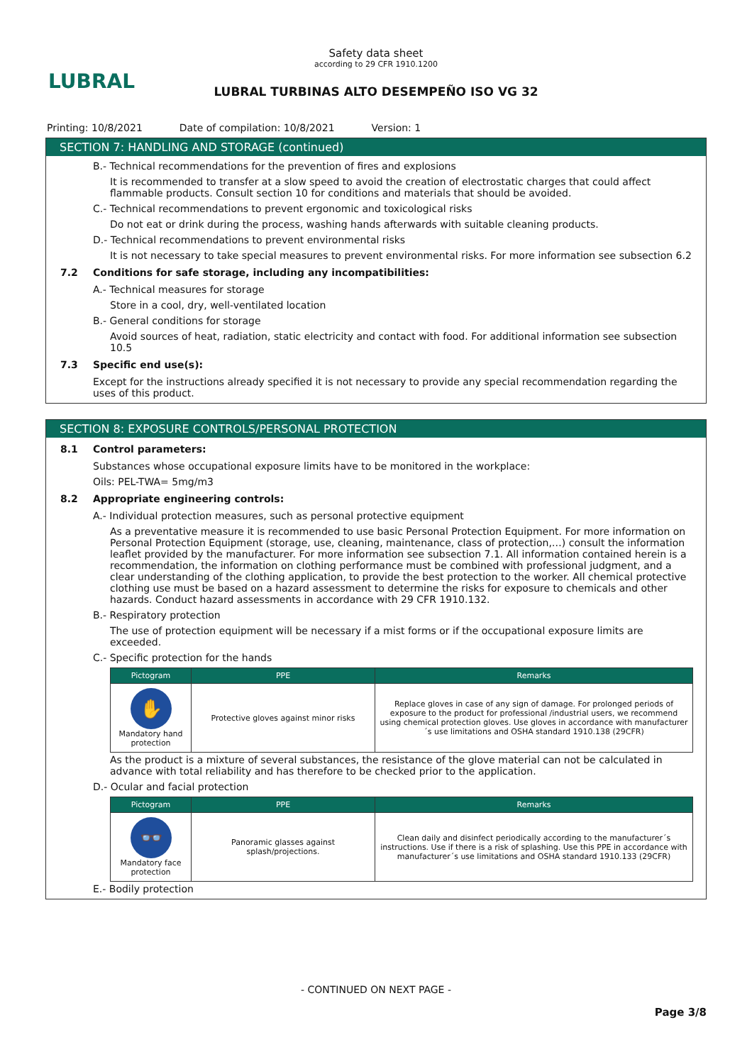LUBRAL
Safety data sheet
according to 29 CFR 1910.1200
LUBRAL TURBINAS ALTO DESEMPEÑO ISO VG 32
Printing: 10/8/2021 Date of compilation: 10/8/2021 Version: 1
SECTION 7: HANDLING AND STORAGE (continued)
B.- Technical recommendations for the prevention of fires and explosions
It is recommended to transfer at a slow speed to avoid the creation of electrostatic charges that could affect flammable products. Consult section 10 for conditions and materials that should be avoided.
C.- Technical recommendations to prevent ergonomic and toxicological risks
Do not eat or drink during the process, washing hands afterwards with suitable cleaning products.
D.- Technical recommendations to prevent environmental risks
It is not necessary to take special measures to prevent environmental risks. For more information see subsection 6.2
7.2 Conditions for safe storage, including any incompatibilities:
A.- Technical measures for storage
Store in a cool, dry, well-ventilated location
B.- General conditions for storage
Avoid sources of heat, radiation, static electricity and contact with food. For additional information see subsection 10.5
7.3 Specific end use(s):
Except for the instructions already specified it is not necessary to provide any special recommendation regarding the uses of this product.
SECTION 8: EXPOSURE CONTROLS/PERSONAL PROTECTION
8.1 Control parameters:
Substances whose occupational exposure limits have to be monitored in the workplace:
Oils: PEL-TWA= 5mg/m3
8.2 Appropriate engineering controls:
A.- Individual protection measures, such as personal protective equipment
As a preventative measure it is recommended to use basic Personal Protection Equipment. For more information on Personal Protection Equipment (storage, use, cleaning, maintenance, class of protection,…) consult the information leaflet provided by the manufacturer. For more information see subsection 7.1. All information contained herein is a recommendation, the information on clothing performance must be combined with professional judgment, and a clear understanding of the clothing application, to provide the best protection to the worker. All chemical protective clothing use must be based on a hazard assessment to determine the risks for exposure to chemicals and other hazards. Conduct hazard assessments in accordance with 29 CFR 1910.132.
B.- Respiratory protection
The use of protection equipment will be necessary if a mist forms or if the occupational exposure limits are exceeded.
C.- Specific protection for the hands
| Pictogram | PPE | Remarks |
| --- | --- | --- |
| ✋ Mandatory hand protection | Protective gloves against minor risks | Replace gloves in case of any sign of damage. For prolonged periods of exposure to the product for professional /industrial users, we recommend using chemical protection gloves. Use gloves in accordance with manufacturer´s use limitations and OSHA standard 1910.138 (29CFR) |
As the product is a mixture of several substances, the resistance of the glove material can not be calculated in advance with total reliability and has therefore to be checked prior to the application.
D.- Ocular and facial protection
| Pictogram | PPE | Remarks |
| --- | --- | --- |
| 👓 Mandatory face protection | Panoramic glasses against splash/projections. | Clean daily and disinfect periodically according to the manufacturer´s instructions. Use if there is a risk of splashing. Use this PPE in accordance with manufacturer´s use limitations and OSHA standard 1910.133 (29CFR) |
E.- Bodily protection
- CONTINUED ON NEXT PAGE -
Page 3/8